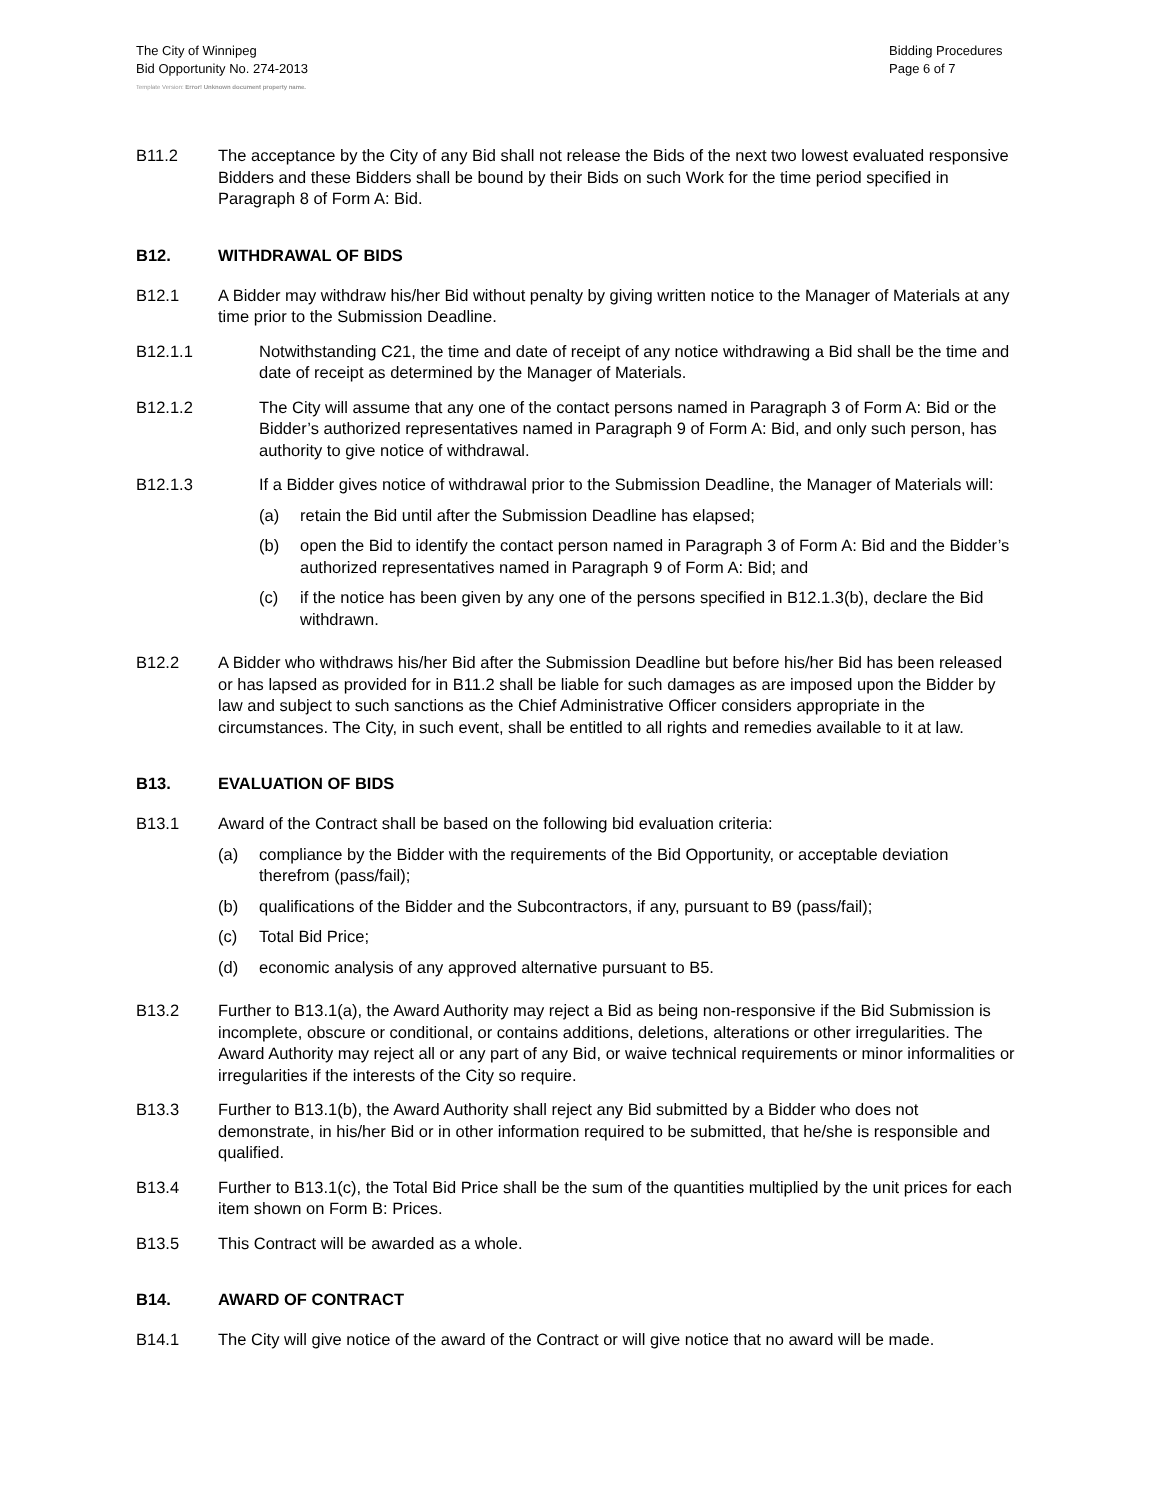The City of Winnipeg
Bid Opportunity No. 274-2013
Bidding Procedures
Page 6 of 7
Template Version: Error! Unknown document property name.
B11.2 The acceptance by the City of any Bid shall not release the Bids of the next two lowest evaluated responsive Bidders and these Bidders shall be bound by their Bids on such Work for the time period specified in Paragraph 8 of Form A: Bid.
B12. WITHDRAWAL OF BIDS
B12.1 A Bidder may withdraw his/her Bid without penalty by giving written notice to the Manager of Materials at any time prior to the Submission Deadline.
B12.1.1 Notwithstanding C21, the time and date of receipt of any notice withdrawing a Bid shall be the time and date of receipt as determined by the Manager of Materials.
B12.1.2 The City will assume that any one of the contact persons named in Paragraph 3 of Form A: Bid or the Bidder’s authorized representatives named in Paragraph 9 of Form A: Bid, and only such person, has authority to give notice of withdrawal.
B12.1.3 If a Bidder gives notice of withdrawal prior to the Submission Deadline, the Manager of Materials will:
(a) retain the Bid until after the Submission Deadline has elapsed;
(b) open the Bid to identify the contact person named in Paragraph 3 of Form A: Bid and the Bidder’s authorized representatives named in Paragraph 9 of Form A: Bid; and
(c) if the notice has been given by any one of the persons specified in B12.1.3(b), declare the Bid withdrawn.
B12.2 A Bidder who withdraws his/her Bid after the Submission Deadline but before his/her Bid has been released or has lapsed as provided for in B11.2 shall be liable for such damages as are imposed upon the Bidder by law and subject to such sanctions as the Chief Administrative Officer considers appropriate in the circumstances. The City, in such event, shall be entitled to all rights and remedies available to it at law.
B13. EVALUATION OF BIDS
B13.1 Award of the Contract shall be based on the following bid evaluation criteria:
(a) compliance by the Bidder with the requirements of the Bid Opportunity, or acceptable deviation therefrom (pass/fail);
(b) qualifications of the Bidder and the Subcontractors, if any, pursuant to B9 (pass/fail);
(c) Total Bid Price;
(d) economic analysis of any approved alternative pursuant to B5.
B13.2 Further to B13.1(a), the Award Authority may reject a Bid as being non-responsive if the Bid Submission is incomplete, obscure or conditional, or contains additions, deletions, alterations or other irregularities. The Award Authority may reject all or any part of any Bid, or waive technical requirements or minor informalities or irregularities if the interests of the City so require.
B13.3 Further to B13.1(b), the Award Authority shall reject any Bid submitted by a Bidder who does not demonstrate, in his/her Bid or in other information required to be submitted, that he/she is responsible and qualified.
B13.4 Further to B13.1(c), the Total Bid Price shall be the sum of the quantities multiplied by the unit prices for each item shown on Form B: Prices.
B13.5 This Contract will be awarded as a whole.
B14. AWARD OF CONTRACT
B14.1 The City will give notice of the award of the Contract or will give notice that no award will be made.